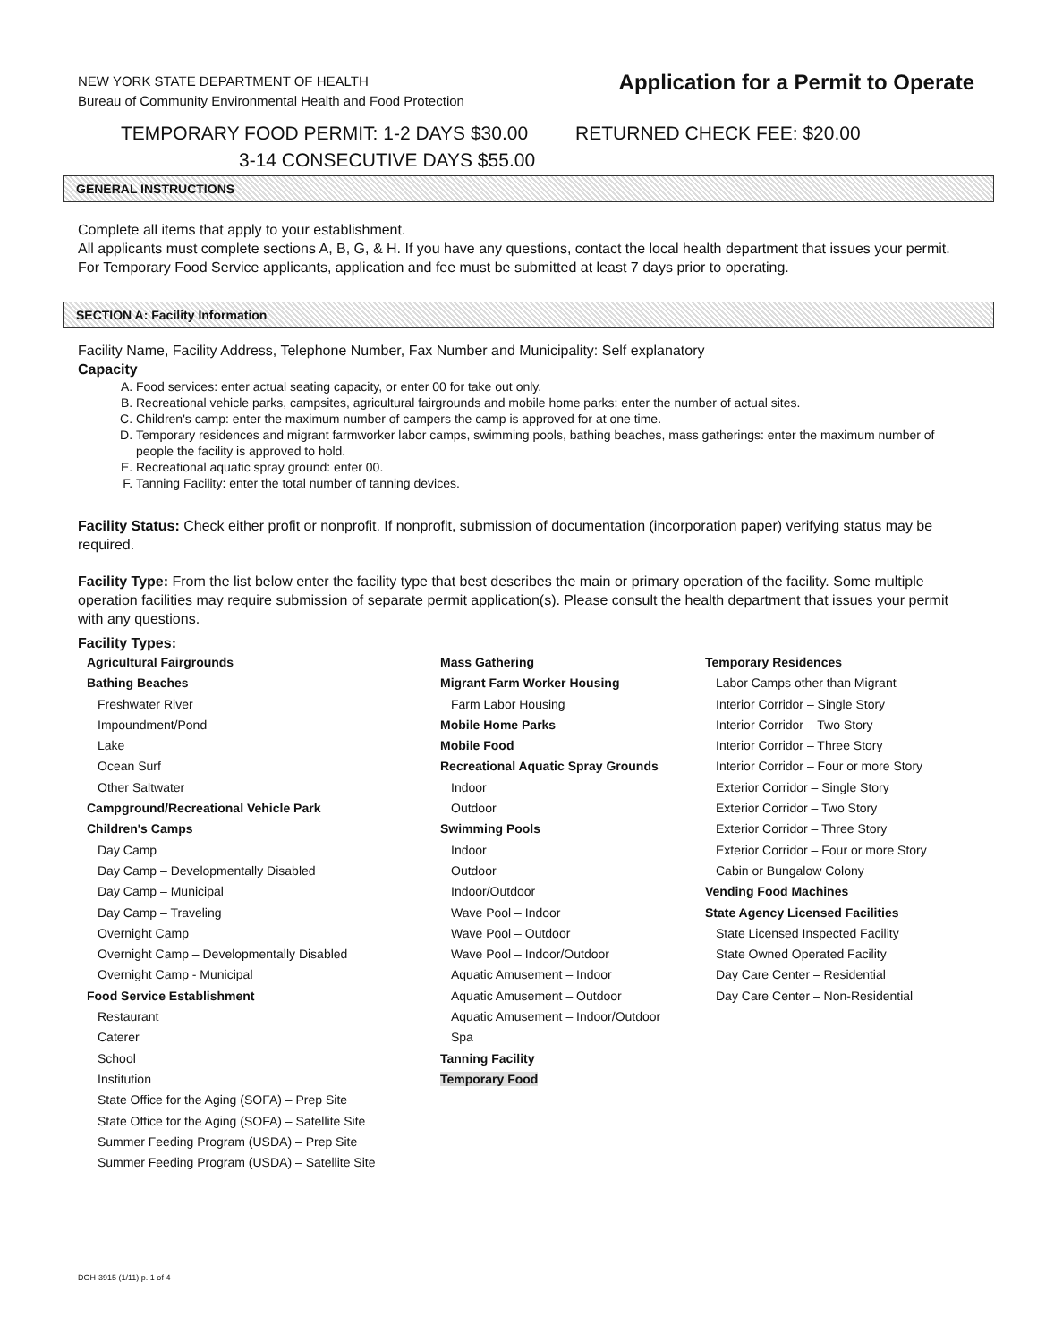NEW YORK STATE DEPARTMENT OF HEALTH
Bureau of Community Environmental Health and Food Protection
Application for a Permit to Operate
TEMPORARY FOOD PERMIT: 1-2 DAYS $30.00
3-14 CONSECUTIVE DAYS $55.00
RETURNED CHECK FEE: $20.00
GENERAL INSTRUCTIONS
Complete all items that apply to your establishment.
All applicants must complete sections A, B, G, & H. If you have any questions, contact the local health department that issues your permit. For Temporary Food Service applicants, application and fee must be submitted at least 7 days prior to operating.
SECTION A: Facility Information
Facility Name, Facility Address, Telephone Number, Fax Number and Municipality: Self explanatory
Capacity
A. Food services: enter actual seating capacity, or enter 00 for take out only.
B. Recreational vehicle parks, campsites, agricultural fairgrounds and mobile home parks: enter the number of actual sites.
C. Children's camp: enter the maximum number of campers the camp is approved for at one time.
D. Temporary residences and migrant farmworker labor camps, swimming pools, bathing beaches, mass gatherings: enter the maximum number of people the facility is approved to hold.
E. Recreational aquatic spray ground: enter 00.
F. Tanning Facility: enter the total number of tanning devices.
Facility Status: Check either profit or nonprofit. If nonprofit, submission of documentation (incorporation paper) verifying status may be required.
Facility Type: From the list below enter the facility type that best describes the main or primary operation of the facility. Some multiple operation facilities may require submission of separate permit application(s). Please consult the health department that issues your permit with any questions.
Facility Types:
Agricultural Fairgrounds
Bathing Beaches
Freshwater River
Impoundment/Pond
Lake
Ocean Surf
Other Saltwater
Campground/Recreational Vehicle Park
Children's Camps
Day Camp
Day Camp – Developmentally Disabled
Day Camp – Municipal
Day Camp – Traveling
Overnight Camp
Overnight Camp – Developmentally Disabled
Overnight Camp - Municipal
Food Service Establishment
Restaurant
Caterer
School
Institution
State Office for the Aging (SOFA) – Prep Site
State Office for the Aging (SOFA) – Satellite Site
Summer Feeding Program (USDA) – Prep Site
Summer Feeding Program (USDA) – Satellite Site
Mass Gathering
Migrant Farm Worker Housing
Farm Labor Housing
Mobile Home Parks
Mobile Food
Recreational Aquatic Spray Grounds
Indoor
Outdoor
Swimming Pools
Indoor
Outdoor
Indoor/Outdoor
Wave Pool – Indoor
Wave Pool – Outdoor
Wave Pool – Indoor/Outdoor
Aquatic Amusement – Indoor
Aquatic Amusement – Outdoor
Aquatic Amusement – Indoor/Outdoor
Spa
Tanning Facility
Temporary Food
Temporary Residences
Labor Camps other than Migrant
Interior Corridor – Single Story
Interior Corridor – Two Story
Interior Corridor – Three Story
Interior Corridor – Four or more Story
Exterior Corridor – Single Story
Exterior Corridor – Two Story
Exterior Corridor – Three Story
Exterior Corridor – Four or more Story
Cabin or Bungalow Colony
Vending Food Machines
State Agency Licensed Facilities
State Licensed Inspected Facility
State Owned Operated Facility
Day Care Center – Residential
Day Care Center – Non-Residential
DOH-3915 (1/11) p. 1 of 4